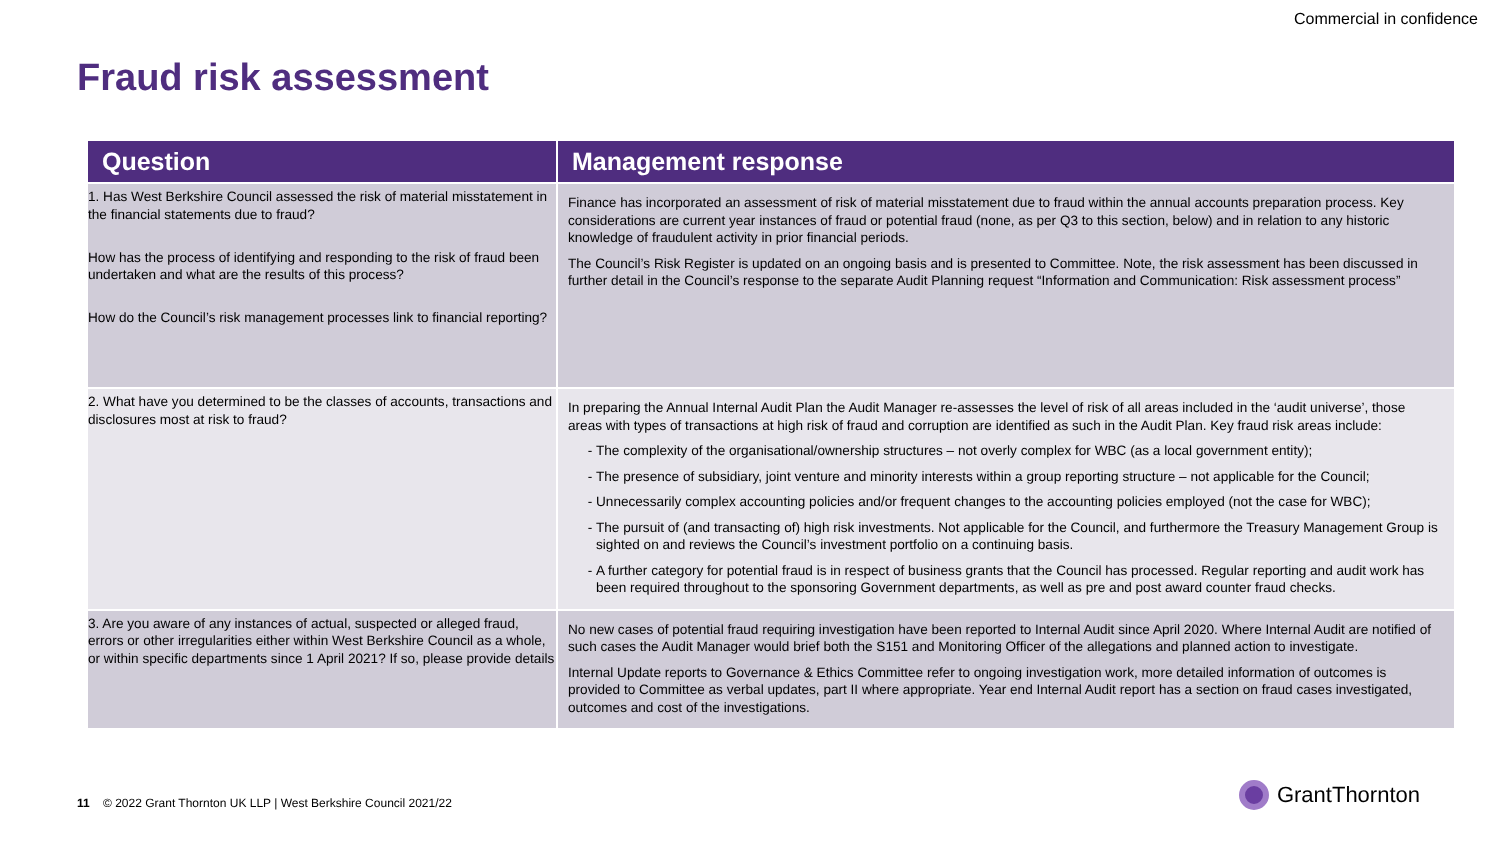Commercial in confidence
Fraud risk assessment
| Question | Management response |
| --- | --- |
| 1. Has West Berkshire Council assessed the risk of material misstatement in the financial statements due to fraud? How has the process of identifying and responding to the risk of fraud been undertaken and what are the results of this process? How do the Council’s risk management processes link to financial reporting? | Finance has incorporated an assessment of risk of material misstatement due to fraud within the annual accounts preparation process. Key considerations are current year instances of fraud or potential fraud (none, as per Q3 to this section, below) and in relation to any historic knowledge of fraudulent activity in prior financial periods. The Council’s Risk Register is updated on an ongoing basis and is presented to Committee. Note, the risk assessment has been discussed in further detail in the Council’s response to the separate Audit Planning request “Information and Communication: Risk assessment process” |
| 2. What have you determined to be the classes of accounts, transactions and disclosures most at risk to fraud? | In preparing the Annual Internal Audit Plan the Audit Manager re-assesses the level of risk of all areas included in the ‘audit universe’, those areas with types of transactions at high risk of fraud and corruption are identified as such in the Audit Plan. Key fraud risk areas include: The complexity of the organisational/ownership structures – not overly complex for WBC (as a local government entity); The presence of subsidiary, joint venture and minority interests within a group reporting structure – not applicable for the Council; Unnecessarily complex accounting policies and/or frequent changes to the accounting policies employed (not the case for WBC); The pursuit of (and transacting of) high risk investments. Not applicable for the Council, and furthermore the Treasury Management Group is sighted on and reviews the Council’s investment portfolio on a continuing basis. A further category for potential fraud is in respect of business grants that the Council has processed. Regular reporting and audit work has been required throughout to the sponsoring Government departments, as well as pre and post award counter fraud checks. |
| 3. Are you aware of any instances of actual, suspected or alleged fraud, errors or other irregularities either within West Berkshire Council as a whole, or within specific departments since 1 April 2021? If so, please provide details | No new cases of potential fraud requiring investigation have been reported to Internal Audit since April 2020. Where Internal Audit are notified of such cases the Audit Manager would brief both the S151 and Monitoring Officer of the allegations and planned action to investigate. Internal Update reports to Governance & Ethics Committee refer to ongoing investigation work, more detailed information of outcomes is provided to Committee as verbal updates, part II where appropriate. Year end Internal Audit report has a section on fraud cases investigated, outcomes and cost of the investigations. |
11 © 2022 Grant Thornton UK LLP | West Berkshire Council 2021/22
GrantThornton